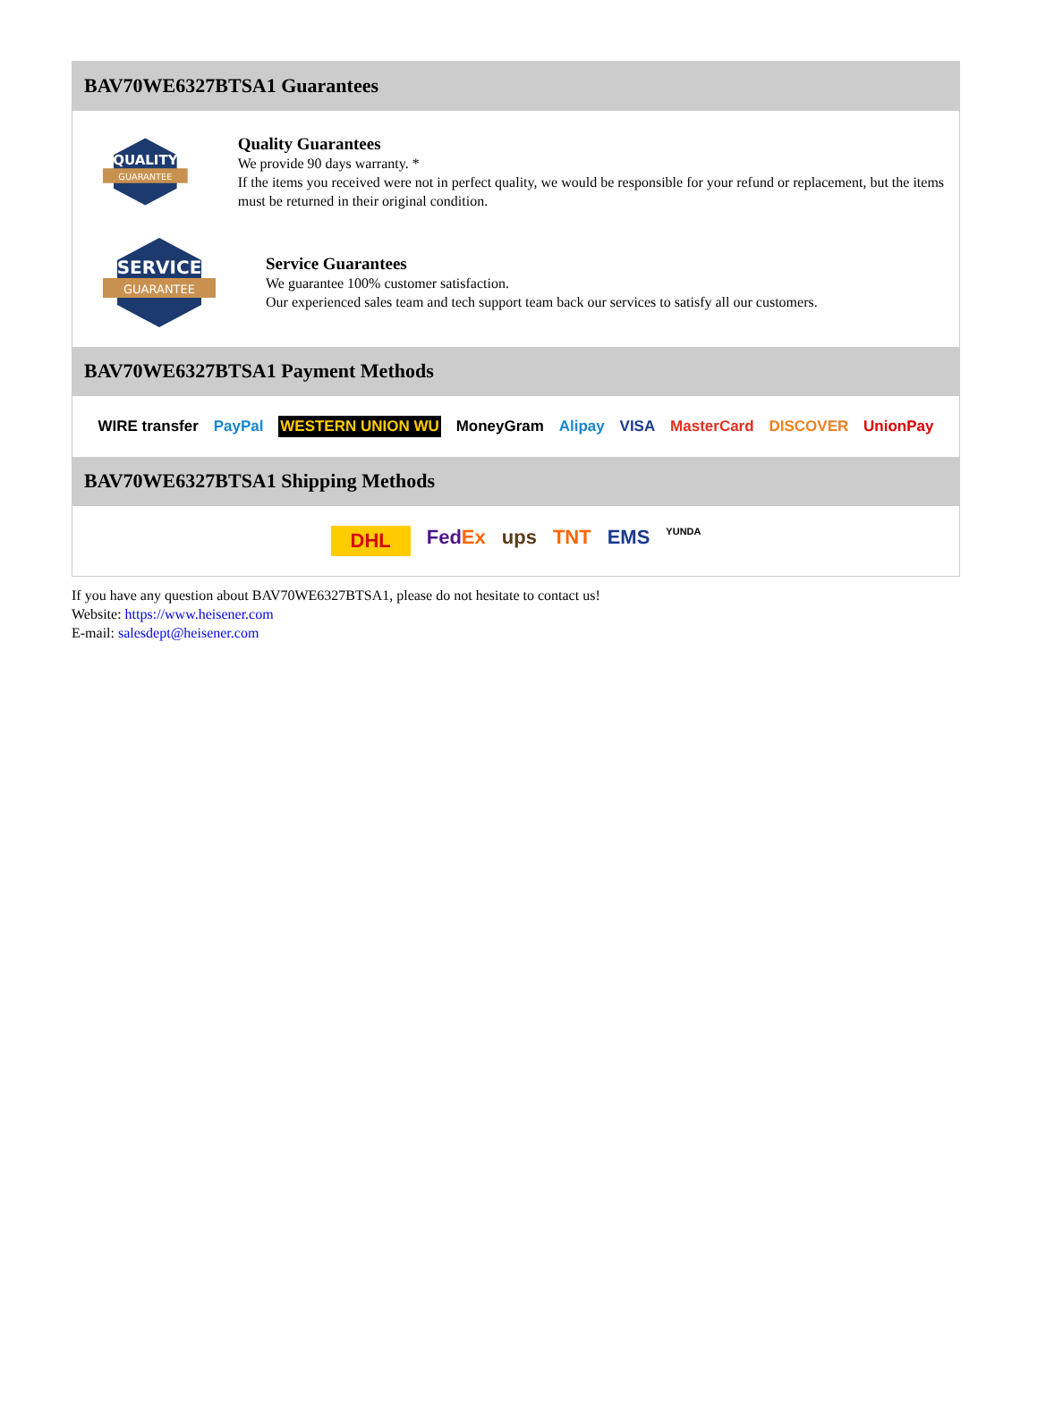BAV70WE6327BTSA1 Guarantees
QUALITY
GUARANTEE
Quality Guarantees
We provide 90 days warranty. *
If the items you received were not in perfect quality, we would be responsible for your refund or replacement, but the items must be returned in their original condition.
SERVICE
GUARANTEE
Service Guarantees
We guarantee 100% customer satisfaction.
Our experienced sales team and tech support team back our services to satisfy all our customers.
BAV70WE6327BTSA1 Payment Methods
WIRE transfer PayPal WESTERN UNION WU MoneyGram Alipay VISA MasterCard DISCOVER UnionPay
BAV70WE6327BTSA1 Shipping Methods
DHL FedEx ups TNT EMS YUNDA
If you have any question about BAV70WE6327BTSA1, please do not hesitate to contact us!
Website: https://www.heisener.com
E-mail: salesdept@heisener.com